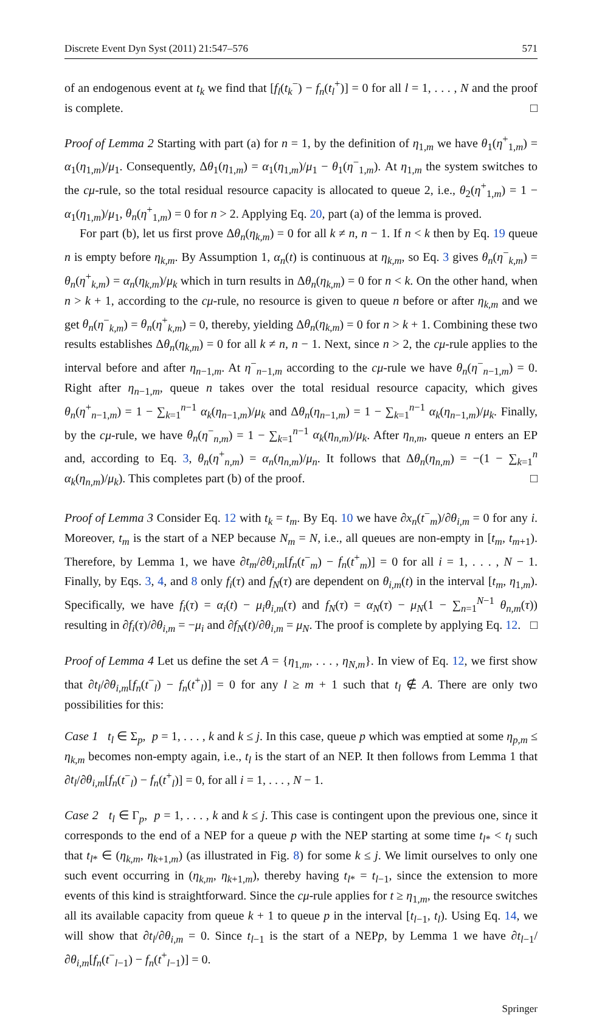Discrete Event Dyn Syst (2011) 21:547–576 571
of an endogenous event at t<sub>k</sub> we find that [f<sub>l</sub>(t<sub>k</sub><sup>−</sup>) − f<sub>n</sub>(t<sub>l</sub><sup>+</sup>)] = 0 for all l = 1, . . . , N and the proof is complete. □
Proof of Lemma 2 Starting with part (a) for n = 1, by the definition of η<sub>1,m</sub> we have θ<sub>1</sub>(η<sup>+</sup><sub>1,m</sub>) = α<sub>1</sub>(η<sub>1,m</sub>)/μ<sub>1</sub>. Consequently, Δθ<sub>1</sub>(η<sub>1,m</sub>) = α<sub>1</sub>(η<sub>1,m</sub>)/μ<sub>1</sub> − θ<sub>1</sub>(η<sup>−</sup><sub>1,m</sub>). At η<sub>1,m</sub> the system switches to the cμ-rule, so the total residual resource capacity is allocated to queue 2, i.e., θ<sub>2</sub>(η<sup>+</sup><sub>1,m</sub>) = 1 − α<sub>1</sub>(η<sub>1,m</sub>)/μ<sub>1</sub>, θ<sub>n</sub>(η<sup>+</sup><sub>1,m</sub>) = 0 for n > 2. Applying Eq. 20, part (a) of the lemma is proved.
For part (b), let us first prove Δθ<sub>n</sub>(η<sub>k,m</sub>) = 0 for all k ≠ n, n − 1. If n < k then by Eq. 19 queue n is empty before η<sub>k,m</sub>. By Assumption 1, α<sub>n</sub>(t) is continuous at η<sub>k,m</sub>, so Eq. 3 gives θ<sub>n</sub>(η<sup>−</sup><sub>k,m</sub>) = θ<sub>n</sub>(η<sup>+</sup><sub>k,m</sub>) = α<sub>n</sub>(η<sub>k,m</sub>)/μ<sub>k</sub> which in turn results in Δθ<sub>n</sub>(η<sub>k,m</sub>) = 0 for n < k. On the other hand, when n > k + 1, according to the cμ-rule, no resource is given to queue n before or after η<sub>k,m</sub> and we get θ<sub>n</sub>(η<sup>−</sup><sub>k,m</sub>) = θ<sub>n</sub>(η<sup>+</sup><sub>k,m</sub>) = 0, thereby, yielding Δθ<sub>n</sub>(η<sub>k,m</sub>) = 0 for n > k + 1. Combining these two results establishes Δθ<sub>n</sub>(η<sub>k,m</sub>) = 0 for all k ≠ n, n − 1. Next, since n > 2, the cμ-rule applies to the interval before and after η<sub>n−1,m</sub>. At η<sup>−</sup><sub>n−1,m</sub> according to the cμ-rule we have θ<sub>n</sub>(η<sup>−</sup><sub>n−1,m</sub>) = 0. Right after η<sub>n−1,m</sub>, queue n takes over the total residual resource capacity, which gives θ<sub>n</sub>(η<sup>+</sup><sub>n−1,m</sub>) = 1 − ∑<sub>k=1</sub><sup>n−1</sup> α<sub>k</sub>(η<sub>n−1,m</sub>)/μ<sub>k</sub> and Δθ<sub>n</sub>(η<sub>n−1,m</sub>) = 1 − ∑<sub>k=1</sub><sup>n−1</sup> α<sub>k</sub>(η<sub>n−1,m</sub>)/μ<sub>k</sub>. Finally, by the cμ-rule, we have θ<sub>n</sub>(η<sup>−</sup><sub>n,m</sub>) = 1 − ∑<sub>k=1</sub><sup>n−1</sup> α<sub>k</sub>(η<sub>n,m</sub>)/μ<sub>k</sub>. After η<sub>n,m</sub>, queue n enters an EP and, according to Eq. 3, θ<sub>n</sub>(η<sup>+</sup><sub>n,m</sub>) = α<sub>n</sub>(η<sub>n,m</sub>)/μ<sub>n</sub>. It follows that Δθ<sub>n</sub>(η<sub>n,m</sub>) = −(1 − ∑<sub>k=1</sub><sup>n</sup> α<sub>k</sub>(η<sub>n,m</sub>)/μ<sub>k</sub>). This completes part (b) of the proof. □
Proof of Lemma 3 Consider Eq. 12 with t<sub>k</sub> = t<sub>m</sub>. By Eq. 10 we have ∂x<sub>n</sub>(t<sup>−</sup><sub>m</sub>)/∂θ<sub>i,m</sub> = 0 for any i. Moreover, t<sub>m</sub> is the start of a NEP because N<sub>m</sub> = N, i.e., all queues are non-empty in [t<sub>m</sub>, t<sub>m+1</sub>). Therefore, by Lemma 1, we have ∂t<sub>m</sub>/∂θ<sub>i,m</sub>[f<sub>n</sub>(t<sup>−</sup><sub>m</sub>) − f<sub>n</sub>(t<sup>+</sup><sub>m</sub>)] = 0 for all i = 1, . . . , N − 1. Finally, by Eqs. 3, 4, and 8 only f<sub>i</sub>(τ) and f<sub>N</sub>(τ) are dependent on θ<sub>i,m</sub>(t) in the interval [t<sub>m</sub>, η<sub>1,m</sub>). Specifically, we have f<sub>i</sub>(τ) = α<sub>i</sub>(t) − μ<sub>i</sub>θ<sub>i,m</sub>(τ) and f<sub>N</sub>(τ) = α<sub>N</sub>(τ) − μ<sub>N</sub>(1 − ∑<sub>n=1</sub><sup>N−1</sup> θ<sub>n,m</sub>(τ)) resulting in ∂f<sub>i</sub>(τ)/∂θ<sub>i,m</sub> = −μ<sub>i</sub> and ∂f<sub>N</sub>(t)/∂θ<sub>i,m</sub> = μ<sub>N</sub>. The proof is complete by applying Eq. 12. □
Proof of Lemma 4 Let us define the set A = {η<sub>1,m</sub>, . . . , η<sub>N,m</sub>}. In view of Eq. 12, we first show that ∂t<sub>l</sub>/∂θ<sub>i,m</sub>[f<sub>n</sub>(t<sup>−</sup><sub>l</sub>) − f<sub>n</sub>(t<sup>+</sup><sub>l</sub>)] = 0 for any l ≥ m + 1 such that t<sub>l</sub> ∉ A. There are only two possibilities for this:
Case 1 t<sub>l</sub> ∈ Σ<sub>p</sub>, p = 1, . . . , k and k ≤ j. In this case, queue p which was emptied at some η<sub>p,m</sub> ≤ η<sub>k,m</sub> becomes non-empty again, i.e., t<sub>l</sub> is the start of an NEP. It then follows from Lemma 1 that ∂t<sub>l</sub>/∂θ<sub>i,m</sub>[f<sub>n</sub>(t<sup>−</sup><sub>l</sub>) − f<sub>n</sub>(t<sup>+</sup><sub>l</sub>)] = 0, for all i = 1, . . . , N − 1.
Case 2 t<sub>l</sub> ∈ Γ<sub>p</sub>, p = 1, . . . , k and k ≤ j. This case is contingent upon the previous one, since it corresponds to the end of a NEP for a queue p with the NEP starting at some time t<sub>l*</sub> < t<sub>l</sub> such that t<sub>l*</sub> ∈ (η<sub>k,m</sub>, η<sub>k+1,m</sub>) (as illustrated in Fig. 8) for some k ≤ j. We limit ourselves to only one such event occurring in (η<sub>k,m</sub>, η<sub>k+1,m</sub>), thereby having t<sub>l*</sub> = t<sub>l−1</sub>, since the extension to more events of this kind is straightforward. Since the cμ-rule applies for t ≥ η<sub>1,m</sub>, the resource switches all its available capacity from queue k + 1 to queue p in the interval [t<sub>l−1</sub>, t<sub>l</sub>). Using Eq. 14, we will show that ∂t<sub>l</sub>/∂θ<sub>i,m</sub> = 0. Since t<sub>l−1</sub> is the start of a NEPp, by Lemma 1 we have ∂t<sub>l−1</sub>/∂θ<sub>i,m</sub>[f<sub>n</sub>(t<sup>−</sup><sub>l−1</sub>) − f<sub>n</sub>(t<sup>+</sup><sub>l−1</sub>)] = 0.
Springer